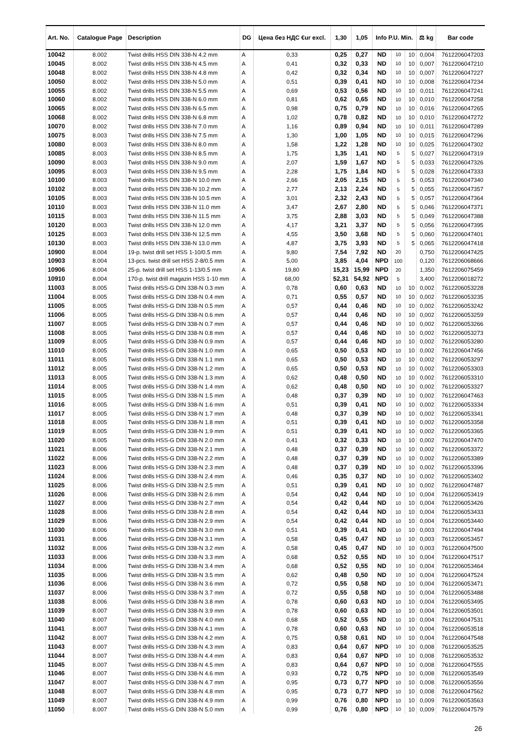| Art. No. | Catalogue Page | Description | DG | Цена без НДС €ur excl. | 1,30 | 1,05 | Info P.U. Min. | | | ⚖ kg | Bar code |
| --- | --- | --- | --- | --- | --- | --- | --- | --- | --- | --- | --- |
| 10042 | 8.002 | Twist drills HSS DIN 338-N 4.2 mm | A | 0,33 | 0,25 | 0,27 | ND | 10 | 10 | 0,004 | 7612206047203 |
| 10045 | 8.002 | Twist drills HSS DIN 338-N 4.5 mm | A | 0,41 | 0,32 | 0,33 | ND | 10 | 10 | 0,007 | 7612206047210 |
| 10048 | 8.002 | Twist drills HSS DIN 338-N 4.8 mm | A | 0,42 | 0,32 | 0,34 | ND | 10 | 10 | 0,007 | 7612206047227 |
| 10050 | 8.002 | Twist drills HSS DIN 338-N 5.0 mm | A | 0,51 | 0,39 | 0,41 | ND | 10 | 10 | 0,008 | 7612206047234 |
| 10055 | 8.002 | Twist drills HSS DIN 338-N 5.5 mm | A | 0,69 | 0,53 | 0,56 | ND | 10 | 10 | 0,011 | 7612206047241 |
| 10060 | 8.002 | Twist drills HSS DIN 338-N 6.0 mm | A | 0,81 | 0,62 | 0,65 | ND | 10 | 10 | 0,010 | 7612206047258 |
| 10065 | 8.002 | Twist drills HSS DIN 338-N 6.5 mm | A | 0,98 | 0,75 | 0,79 | ND | 10 | 10 | 0,016 | 7612206047265 |
| 10068 | 8.002 | Twist drills HSS DIN 338-N 6.8 mm | A | 1,02 | 0,78 | 0,82 | ND | 10 | 10 | 0,010 | 7612206047272 |
| 10070 | 8.002 | Twist drills HSS DIN 338-N 7.0 mm | A | 1,16 | 0,89 | 0,94 | ND | 10 | 10 | 0,011 | 7612206047289 |
| 10075 | 8.003 | Twist drills HSS DIN 338-N 7.5 mm | A | 1,30 | 1,00 | 1,05 | ND | 10 | 10 | 0,015 | 7612206047296 |
| 10080 | 8.003 | Twist drills HSS DIN 338-N 8.0 mm | A | 1,58 | 1,22 | 1,28 | ND | 10 | 10 | 0,025 | 7612206047302 |
| 10085 | 8.003 | Twist drills HSS DIN 338-N 8.5 mm | A | 1,75 | 1,35 | 1,41 | ND | 5 | 5 | 0,027 | 7612206047319 |
| 10090 | 8.003 | Twist drills HSS DIN 338-N 9.0 mm | A | 2,07 | 1,59 | 1,67 | ND | 5 | 5 | 0,033 | 7612206047326 |
| 10095 | 8.003 | Twist drills HSS DIN 338-N 9.5 mm | A | 2,28 | 1,75 | 1,84 | ND | 5 | 5 | 0,028 | 7612206047333 |
| 10100 | 8.003 | Twist drills HSS DIN 338-N 10.0 mm | A | 2,66 | 2,05 | 2,15 | ND | 5 | 5 | 0,053 | 7612206047340 |
| 10102 | 8.003 | Twist drills HSS DIN 338-N 10.2 mm | A | 2,77 | 2,13 | 2,24 | ND | 5 | 5 | 0,055 | 7612206047357 |
| 10105 | 8.003 | Twist drills HSS DIN 338-N 10.5 mm | A | 3,01 | 2,32 | 2,43 | ND | 5 | 5 | 0,057 | 7612206047364 |
| 10110 | 8.003 | Twist drills HSS DIN 338-N 11.0 mm | A | 3,47 | 2,67 | 2,80 | ND | 5 | 5 | 0,046 | 7612206047371 |
| 10115 | 8.003 | Twist drills HSS DIN 338-N 11.5 mm | A | 3,75 | 2,88 | 3,03 | ND | 5 | 5 | 0,049 | 7612206047388 |
| 10120 | 8.003 | Twist drills HSS DIN 338-N 12.0 mm | A | 4,17 | 3,21 | 3,37 | ND | 5 | 5 | 0,056 | 7612206047395 |
| 10125 | 8.003 | Twist drills HSS DIN 338-N 12.5 mm | A | 4,55 | 3,50 | 3,68 | ND | 5 | 5 | 0,060 | 7612206047401 |
| 10130 | 8.003 | Twist drills HSS DIN 338-N 13.0 mm | A | 4,87 | 3,75 | 3,93 | ND | 5 | 5 | 0,065 | 7612206047418 |
| 10900 | 8.004 | 19-p. twist drill set HSS 1-10/0.5 mm | A | 9,80 | 7,54 | 7,92 | ND | 20 | | 0,750 | 7612206047425 |
| 10903 | 8.004 | 13-pcs. twist drill set HSS 2-8/0.5 mm | A | 5,00 | 3,85 | 4,04 | NPD | 100 | | 0,120 | 7612206068666 |
| 10906 | 8.004 | 25-p. twist drill set HSS 1-13/0.5 mm | A | 19,80 | 15,23 | 15,99 | NPD | 20 | | 1,350 | 7612206075459 |
| 10910 | 8.004 | 170-p. twist drill magazin HSS 1-10 mm | A | 68,00 | 52,31 | 54,92 | NPD | 5 | | 3,400 | 7612206018272 |
| 11003 | 8.005 | Twist drills HSS-G DIN 338-N 0.3 mm | A | 0,78 | 0,60 | 0,63 | ND | 10 | 10 | 0,002 | 7612206053228 |
| 11004 | 8.005 | Twist drills HSS-G DIN 338-N 0.4 mm | A | 0,71 | 0,55 | 0,57 | ND | 10 | 10 | 0,002 | 7612206053235 |
| 11005 | 8.005 | Twist drills HSS-G DIN 338-N 0.5 mm | A | 0,57 | 0,44 | 0,46 | ND | 10 | 10 | 0,002 | 7612206053242 |
| 11006 | 8.005 | Twist drills HSS-G DIN 338-N 0.6 mm | A | 0,57 | 0,44 | 0,46 | ND | 10 | 10 | 0,002 | 7612206053259 |
| 11007 | 8.005 | Twist drills HSS-G DIN 338-N 0.7 mm | A | 0,57 | 0,44 | 0,46 | ND | 10 | 10 | 0,002 | 7612206053266 |
| 11008 | 8.005 | Twist drills HSS-G DIN 338-N 0.8 mm | A | 0,57 | 0,44 | 0,46 | ND | 10 | 10 | 0,002 | 7612206053273 |
| 11009 | 8.005 | Twist drills HSS-G DIN 338-N 0.9 mm | A | 0,57 | 0,44 | 0,46 | ND | 10 | 10 | 0,002 | 7612206053280 |
| 11010 | 8.005 | Twist drills HSS-G DIN 338-N 1.0 mm | A | 0,65 | 0,50 | 0,53 | ND | 10 | 10 | 0,002 | 7612206047456 |
| 11011 | 8.005 | Twist drills HSS-G DIN 338-N 1.1 mm | A | 0,65 | 0,50 | 0,53 | ND | 10 | 10 | 0,002 | 7612206053297 |
| 11012 | 8.005 | Twist drills HSS-G DIN 338-N 1.2 mm | A | 0,65 | 0,50 | 0,53 | ND | 10 | 10 | 0,002 | 7612206053303 |
| 11013 | 8.005 | Twist drills HSS-G DIN 338-N 1.3 mm | A | 0,62 | 0,48 | 0,50 | ND | 10 | 10 | 0,002 | 7612206053310 |
| 11014 | 8.005 | Twist drills HSS-G DIN 338-N 1.4 mm | A | 0,62 | 0,48 | 0,50 | ND | 10 | 10 | 0,002 | 7612206053327 |
| 11015 | 8.005 | Twist drills HSS-G DIN 338-N 1.5 mm | A | 0,48 | 0,37 | 0,39 | ND | 10 | 10 | 0,002 | 7612206047463 |
| 11016 | 8.005 | Twist drills HSS-G DIN 338-N 1.6 mm | A | 0,51 | 0,39 | 0,41 | ND | 10 | 10 | 0,002 | 7612206053334 |
| 11017 | 8.005 | Twist drills HSS-G DIN 338-N 1.7 mm | A | 0,48 | 0,37 | 0,39 | ND | 10 | 10 | 0,002 | 7612206053341 |
| 11018 | 8.005 | Twist drills HSS-G DIN 338-N 1.8 mm | A | 0,51 | 0,39 | 0,41 | ND | 10 | 10 | 0,002 | 7612206053358 |
| 11019 | 8.005 | Twist drills HSS-G DIN 338-N 1.9 mm | A | 0,51 | 0,39 | 0,41 | ND | 10 | 10 | 0,002 | 7612206053365 |
| 11020 | 8.005 | Twist drills HSS-G DIN 338-N 2.0 mm | A | 0,41 | 0,32 | 0,33 | ND | 10 | 10 | 0,002 | 7612206047470 |
| 11021 | 8.006 | Twist drills HSS-G DIN 338-N 2.1 mm | A | 0,48 | 0,37 | 0,39 | ND | 10 | 10 | 0,002 | 7612206053372 |
| 11022 | 8.006 | Twist drills HSS-G DIN 338-N 2.2 mm | A | 0,48 | 0,37 | 0,39 | ND | 10 | 10 | 0,002 | 7612206053389 |
| 11023 | 8.006 | Twist drills HSS-G DIN 338-N 2.3 mm | A | 0,48 | 0,37 | 0,39 | ND | 10 | 10 | 0,002 | 7612206053396 |
| 11024 | 8.006 | Twist drills HSS-G DIN 338-N 2.4 mm | A | 0,46 | 0,35 | 0,37 | ND | 10 | 10 | 0,002 | 7612206053402 |
| 11025 | 8.006 | Twist drills HSS-G DIN 338-N 2.5 mm | A | 0,51 | 0,39 | 0,41 | ND | 10 | 10 | 0,002 | 7612206047487 |
| 11026 | 8.006 | Twist drills HSS-G DIN 338-N 2.6 mm | A | 0,54 | 0,42 | 0,44 | ND | 10 | 10 | 0,004 | 7612206053419 |
| 11027 | 8.006 | Twist drills HSS-G DIN 338-N 2.7 mm | A | 0,54 | 0,42 | 0,44 | ND | 10 | 10 | 0,004 | 7612206053426 |
| 11028 | 8.006 | Twist drills HSS-G DIN 338-N 2.8 mm | A | 0,54 | 0,42 | 0,44 | ND | 10 | 10 | 0,004 | 7612206053433 |
| 11029 | 8.006 | Twist drills HSS-G DIN 338-N 2.9 mm | A | 0,54 | 0,42 | 0,44 | ND | 10 | 10 | 0,004 | 7612206053440 |
| 11030 | 8.006 | Twist drills HSS-G DIN 338-N 3.0 mm | A | 0,51 | 0,39 | 0,41 | ND | 10 | 10 | 0,003 | 7612206047494 |
| 11031 | 8.006 | Twist drills HSS-G DIN 338-N 3.1 mm | A | 0,58 | 0,45 | 0,47 | ND | 10 | 10 | 0,003 | 7612206053457 |
| 11032 | 8.006 | Twist drills HSS-G DIN 338-N 3.2 mm | A | 0,58 | 0,45 | 0,47 | ND | 10 | 10 | 0,003 | 7612206047500 |
| 11033 | 8.006 | Twist drills HSS-G DIN 338-N 3.3 mm | A | 0,68 | 0,52 | 0,55 | ND | 10 | 10 | 0,004 | 7612206047517 |
| 11034 | 8.006 | Twist drills HSS-G DIN 338-N 3.4 mm | A | 0,68 | 0,52 | 0,55 | ND | 10 | 10 | 0,004 | 7612206053464 |
| 11035 | 8.006 | Twist drills HSS-G DIN 338-N 3.5 mm | A | 0,62 | 0,48 | 0,50 | ND | 10 | 10 | 0,004 | 7612206047524 |
| 11036 | 8.006 | Twist drills HSS-G DIN 338-N 3.6 mm | A | 0,72 | 0,55 | 0,58 | ND | 10 | 10 | 0,004 | 7612206053471 |
| 11037 | 8.006 | Twist drills HSS-G DIN 338-N 3.7 mm | A | 0,72 | 0,55 | 0,58 | ND | 10 | 10 | 0,004 | 7612206053488 |
| 11038 | 8.006 | Twist drills HSS-G DIN 338-N 3.8 mm | A | 0,78 | 0,60 | 0,63 | ND | 10 | 10 | 0,004 | 7612206053495 |
| 11039 | 8.007 | Twist drills HSS-G DIN 338-N 3.9 mm | A | 0,78 | 0,60 | 0,63 | ND | 10 | 10 | 0,004 | 7612206053501 |
| 11040 | 8.007 | Twist drills HSS-G DIN 338-N 4.0 mm | A | 0,68 | 0,52 | 0,55 | ND | 10 | 10 | 0,004 | 7612206047531 |
| 11041 | 8.007 | Twist drills HSS-G DIN 338-N 4.1 mm | A | 0,78 | 0,60 | 0,63 | ND | 10 | 10 | 0,004 | 7612206053518 |
| 11042 | 8.007 | Twist drills HSS-G DIN 338-N 4.2 mm | A | 0,75 | 0,58 | 0,61 | ND | 10 | 10 | 0,004 | 7612206047548 |
| 11043 | 8.007 | Twist drills HSS-G DIN 338-N 4.3 mm | A | 0,83 | 0,64 | 0,67 | NPD | 10 | 10 | 0,008 | 7612206053525 |
| 11044 | 8.007 | Twist drills HSS-G DIN 338-N 4.4 mm | A | 0,83 | 0,64 | 0,67 | NPD | 10 | 10 | 0,008 | 7612206053532 |
| 11045 | 8.007 | Twist drills HSS-G DIN 338-N 4.5 mm | A | 0,83 | 0,64 | 0,67 | NPD | 10 | 10 | 0,008 | 7612206047555 |
| 11046 | 8.007 | Twist drills HSS-G DIN 338-N 4.6 mm | A | 0,93 | 0,72 | 0,75 | NPD | 10 | 10 | 0,008 | 7612206053549 |
| 11047 | 8.007 | Twist drills HSS-G DIN 338-N 4.7 mm | A | 0,95 | 0,73 | 0,77 | NPD | 10 | 10 | 0,008 | 7612206053556 |
| 11048 | 8.007 | Twist drills HSS-G DIN 338-N 4.8 mm | A | 0,95 | 0,73 | 0,77 | NPD | 10 | 10 | 0,008 | 7612206047562 |
| 11049 | 8.007 | Twist drills HSS-G DIN 338-N 4.9 mm | A | 0,99 | 0,76 | 0,80 | NPD | 10 | 10 | 0,009 | 7612206053563 |
| 11050 | 8.007 | Twist drills HSS-G DIN 338-N 5.0 mm | A | 0,99 | 0,76 | 0,80 | NPD | 10 | 10 | 0,009 | 7612206047579 |
26